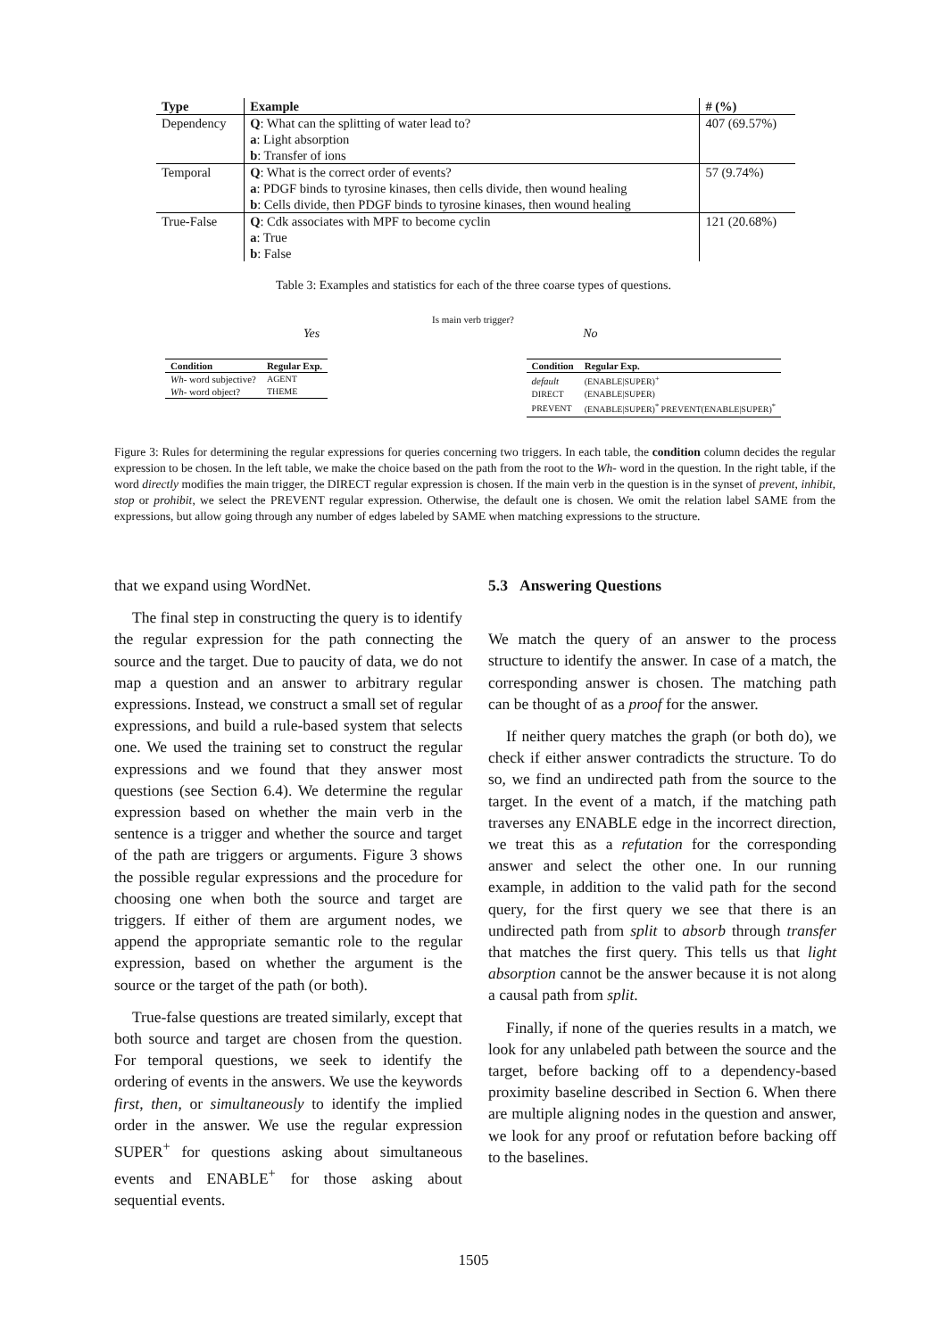| Type | Example | # (%) |
| --- | --- | --- |
| Dependency | Q : What can the splitting of water lead to? a : Light absorption b : Transfer of ions | 407 (69.57%) |
| Temporal | Q : What is the correct order of events? a : PDGF binds to tyrosine kinases, then cells divide, then wound healing b : Cells divide, then PDGF binds to tyrosine kinases, then wound healing | 57 (9.74%) |
| True-False | Q : Cdk associates with MPF to become cyclin a : True b : False | 121 (20.68%) |
Table 3: Examples and statistics for each of the three coarse types of questions.
Is main verb trigger?
Yes No
| Condition | Regular Exp. |
| --- | --- |
| Wh- word subjective? | AGENT |
| Wh- word object? | THEME |
| Condition | Regular Exp. |
| --- | --- |
| default | (ENABLE/SUPER)<sup>+</sup> |
| DIRECT | (ENABLE/SUPER) |
| PREVENT | (ENABLE/SUPER)<sup>*</sup> PREVENT(ENABLE/SUPER)<sup>*</sup> |
Figure 3: Rules for determining the regular expressions for queries concerning two triggers. In each table, the condition column decides the regular expression to be chosen. In the left table, we make the choice based on the path from the root to the Wh- word in the question. In the right table, if the word directly modifies the main trigger, the DIRECT regular expression is chosen. If the main verb in the question is in the synset of prevent, inhibit, stop or prohibit, we select the PREVENT regular expression. Otherwise, the default one is chosen. We omit the relation label SAME from the expressions, but allow going through any number of edges labeled by SAME when matching expressions to the structure.
that we expand using WordNet.
The final step in constructing the query is to identify the regular expression for the path connecting the source and the target. Due to paucity of data, we do not map a question and an answer to arbitrary regular expressions. Instead, we construct a small set of regular expressions, and build a rule-based system that selects one. We used the training set to construct the regular expressions and we found that they answer most questions (see Section 6.4). We determine the regular expression based on whether the main verb in the sentence is a trigger and whether the source and target of the path are triggers or arguments. Figure 3 shows the possible regular expressions and the procedure for choosing one when both the source and target are triggers. If either of them are argument nodes, we append the appropriate semantic role to the regular expression, based on whether the argument is the source or the target of the path (or both).
True-false questions are treated similarly, except that both source and target are chosen from the question. For temporal questions, we seek to identify the ordering of events in the answers. We use the keywords first, then, or simultaneously to identify the implied order in the answer. We use the regular expression SUPER<sup>+</sup> for questions asking about simultaneous events and ENABLE<sup>+</sup> for those asking about sequential events.
5.3 Answering Questions
We match the query of an answer to the process structure to identify the answer. In case of a match, the corresponding answer is chosen. The matching path can be thought of as a proof for the answer.
If neither query matches the graph (or both do), we check if either answer contradicts the structure. To do so, we find an undirected path from the source to the target. In the event of a match, if the matching path traverses any ENABLE edge in the incorrect direction, we treat this as a refutation for the corresponding answer and select the other one. In our running example, in addition to the valid path for the second query, for the first query we see that there is an undirected path from split to absorb through transfer that matches the first query. This tells us that light absorption cannot be the answer because it is not along a causal path from split.
Finally, if none of the queries results in a match, we look for any unlabeled path between the source and the target, before backing off to a dependency-based proximity baseline described in Section 6. When there are multiple aligning nodes in the question and answer, we look for any proof or refutation before backing off to the baselines.
1505